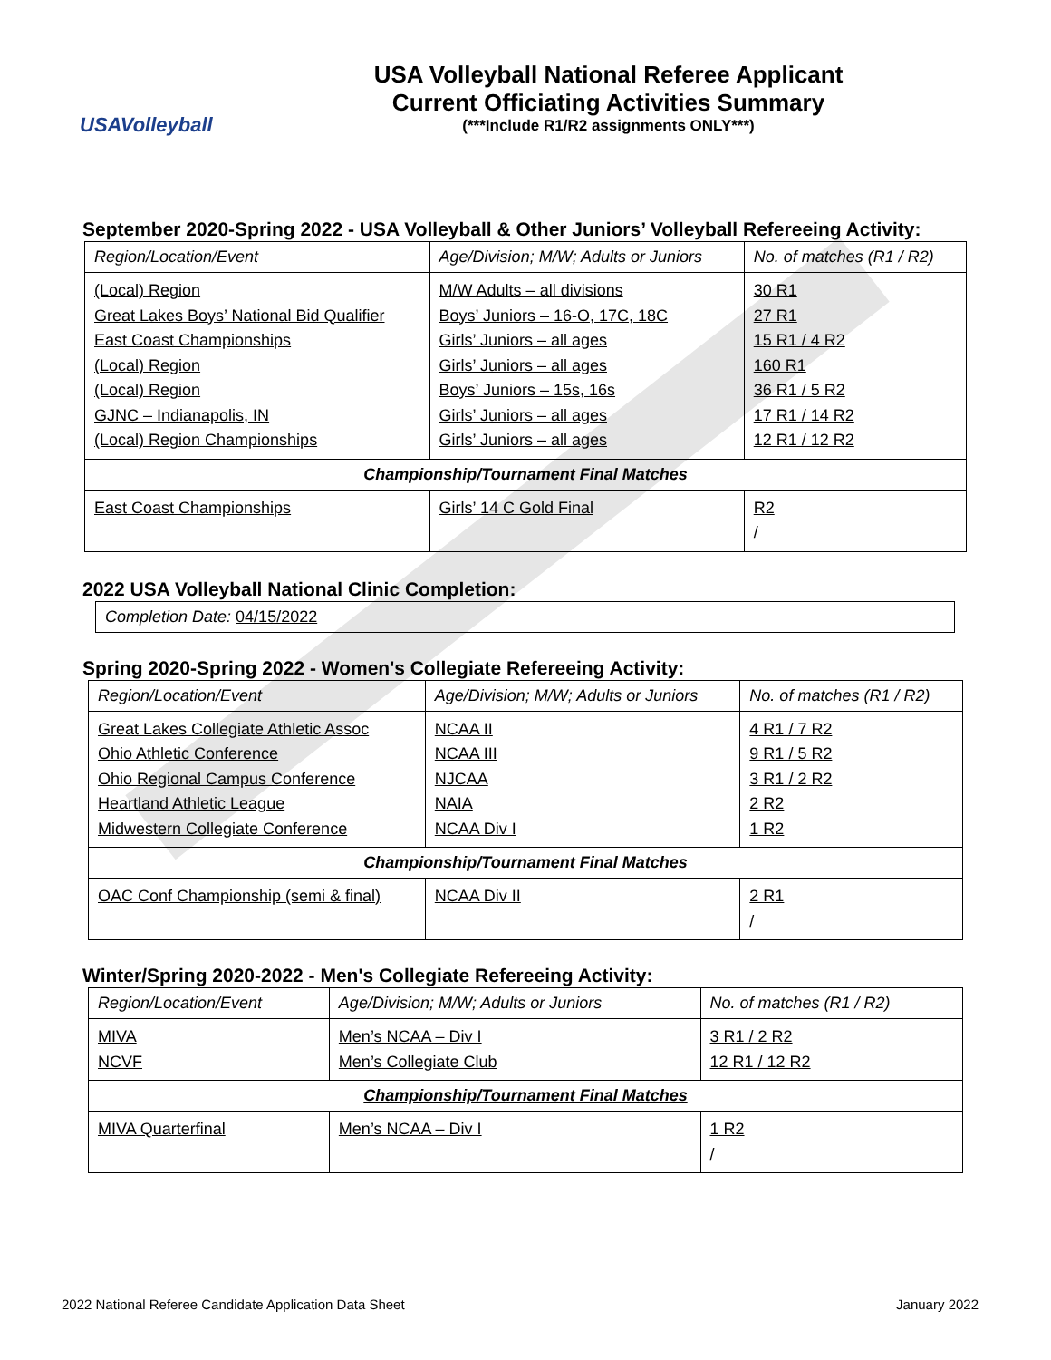USAVolleyball
USA Volleyball National Referee Applicant
Current Officiating Activities Summary
(***Include R1/R2 assignments ONLY***)
September 2020-Spring 2022 - USA Volleyball & Other Juniors’ Volleyball Refereeing Activity:
| Region/Location/Event | Age/Division; M/W; Adults or Juniors | No. of matches (R1 / R2) |
| --- | --- | --- |
| (Local) Region Great Lakes Boys’ National Bid Qualifier East Coast Championships (Local) Region (Local) Region GJNC – Indianapolis, IN (Local) Region Championships | M/W Adults – all divisions Boys’ Juniors – 16-O, 17C, 18C Girls’ Juniors – all ages Girls’ Juniors – all ages Boys’ Juniors – 15s, 16s Girls’ Juniors – all ages Girls’ Juniors – all ages | 30 R1 27 R1 15 R1 / 4 R2 160 R1 36 R1 / 5 R2 17 R1 / 14 R2 12 R1 / 12 R2 |
| Championship/Tournament Final Matches | | |
| East Coast Championships | Girls’ 14 C Gold Final | R2 / |
2022 USA Volleyball National Clinic Completion:
Completion Date: 04/15/2022
Spring 2020-Spring 2022 - Women's Collegiate Refereeing Activity:
| Region/Location/Event | Age/Division; M/W; Adults or Juniors | No. of matches (R1 / R2) |
| --- | --- | --- |
| Great Lakes Collegiate Athletic Assoc Ohio Athletic Conference Ohio Regional Campus Conference Heartland Athletic League Midwestern Collegiate Conference | NCAA II NCAA III NJCAA NAIA NCAA Div I | 4 R1 / 7 R2 9 R1 / 5 R2 3 R1 / 2 R2 2 R2 1 R2 |
| Championship/Tournament Final Matches | | |
| OAC Conf Championship (semi & final) | NCAA Div II | 2 R1 / |
Winter/Spring 2020-2022 - Men's Collegiate Refereeing Activity:
| Region/Location/Event | Age/Division; M/W; Adults or Juniors | No. of matches (R1 / R2) |
| --- | --- | --- |
| MIVA NCVF | Men’s NCAA – Div I Men’s Collegiate Club | 3 R1 / 2 R2 12 R1 / 12 R2 |
| Championship/Tournament Final Matches | | |
| MIVA Quarterfinal | Men’s NCAA – Div I | 1 R2 / |
2022 National Referee Candidate Application Data Sheet January 2022